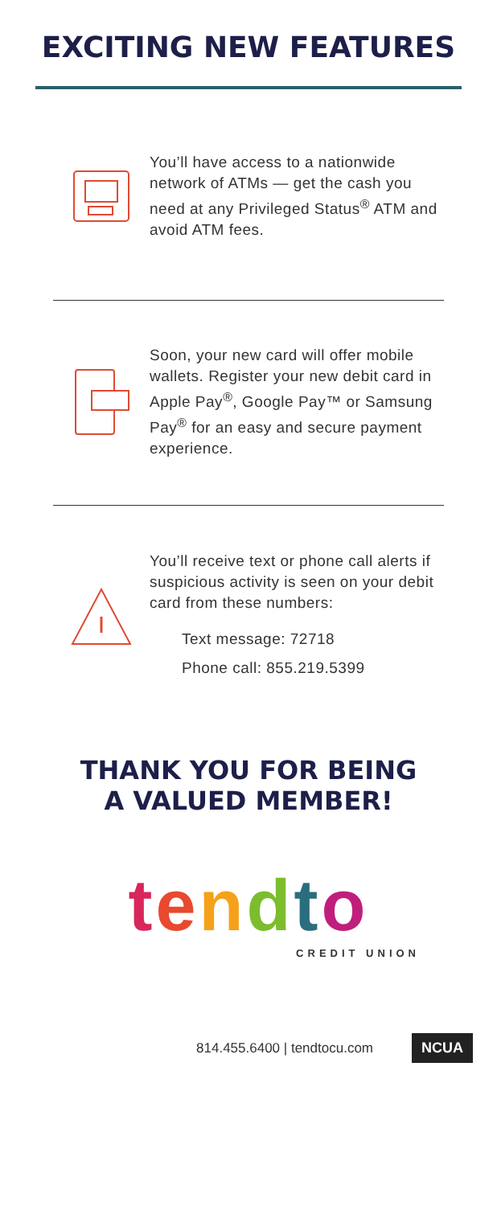EXCITING NEW FEATURES
You’ll have access to a nationwide network of ATMs — get the cash you need at any Privileged Status<sup>®</sup> ATM and avoid ATM fees.
Soon, your new card will offer mobile wallets. Register your new debit card in Apple Pay<sup>®</sup>, Google Pay™ or Samsung Pay<sup>®</sup> for an easy and secure payment experience.
You’ll receive text or phone call alerts if suspicious activity is seen on your debit card from these numbers:
Text message: 72718
Phone call: 855.219.5399
THANK YOU FOR BEING
A VALUED MEMBER!
tendto
CREDIT UNION
814.455.6400 | tendtocu.com NCUA